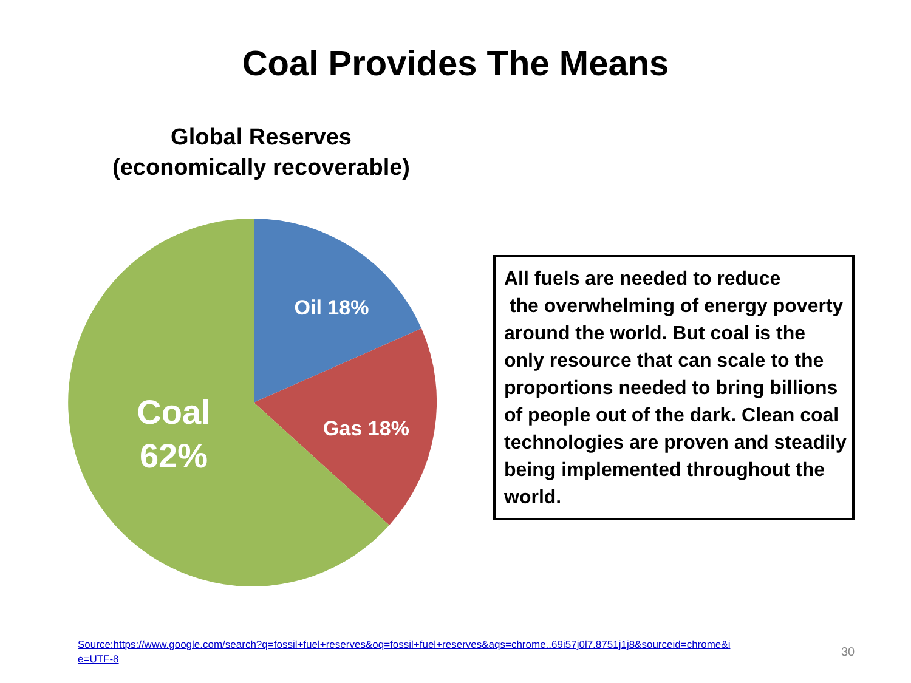Coal Provides The Means
Global Reserves
(economically recoverable)
Oil 18%
Gas 18%
Coal
62%
All fuels are needed to reduce
the overwhelming of energy poverty around the world. But coal is the only resource that can scale to the proportions needed to bring billions of people out of the dark. Clean coal technologies are proven and steadily being implemented throughout the world.
Source:https://www.google.com/search?q=fossil+fuel+reserves&oq=fossil+fuel+reserves&aqs=chrome..69i57j0l7.8751j1j8&sourceid=chrome&ie=UTF-8
30